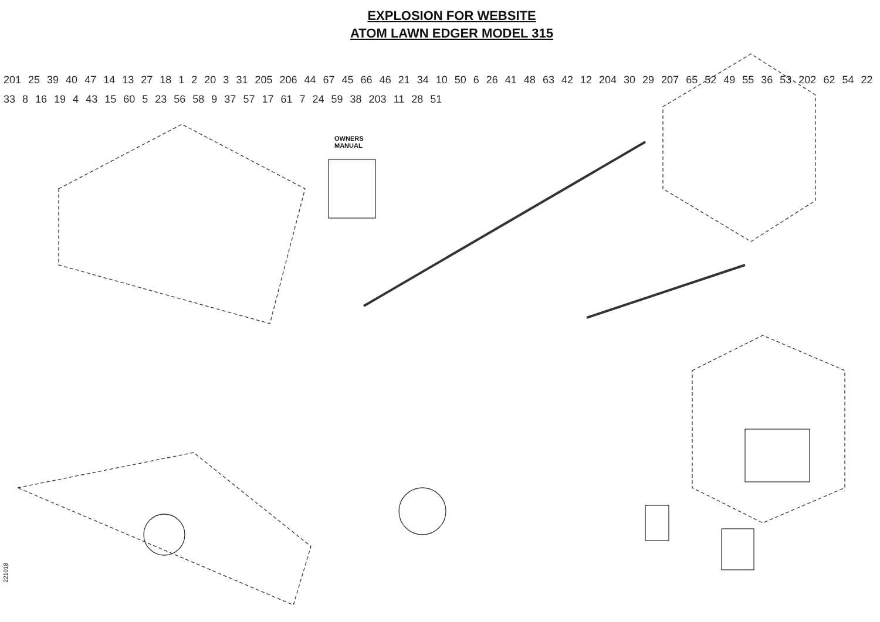EXPLOSION FOR WEBSITE
ATOM LAWN EDGER MODEL 315
221018
OWNERS
MANUAL
201 25 39 40 47 14 13 27 18 1 2 20 3 31 205 206 44 67 45 66 46 21 34 10 50 6 26 41 48 63 42 12 204 30 29 207 65 52 49 55 36 53 202 62 54 22 33 8 16 19 4 43 15 60 5 23 56 58 9 37 57 17 61 7 24 59 38 203 11 28 51